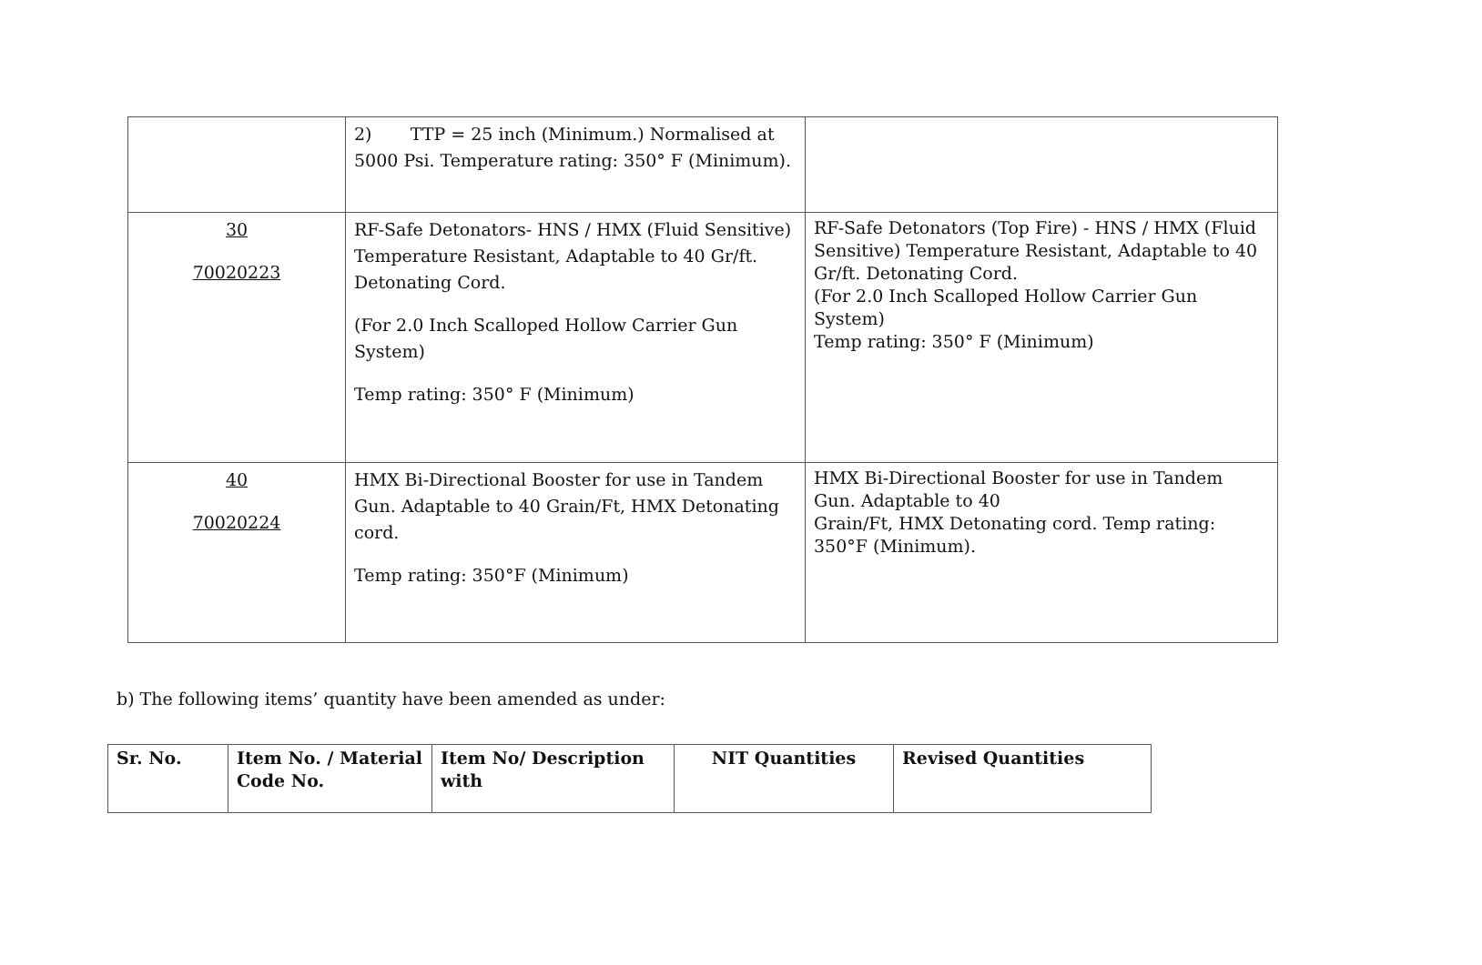| | 2) TTP = 25 inch (Minimum.) Normalised at 5000 Psi. Temperature rating: 350° F (Minimum). | |
| 30 70020223 | RF-Safe Detonators- HNS / HMX (Fluid Sensitive) Temperature Resistant, Adaptable to 40 Gr/ft. Detonating Cord. (For 2.0 Inch Scalloped Hollow Carrier Gun System) Temp rating: 350° F (Minimum) | RF-Safe Detonators (Top Fire) - HNS / HMX (Fluid Sensitive) Temperature Resistant, Adaptable to 40 Gr/ft. Detonating Cord. (For 2.0 Inch Scalloped Hollow Carrier Gun System) Temp rating: 350° F (Minimum) |
| 40 70020224 | HMX Bi-Directional Booster for use in Tandem Gun. Adaptable to 40 Grain/Ft, HMX Detonating cord. Temp rating: 350°F (Minimum) | HMX Bi-Directional Booster for use in Tandem Gun. Adaptable to 40 Grain/Ft, HMX Detonating cord. Temp rating: 350°F (Minimum). |
b) The following items’ quantity have been amended as under:
| Sr. No. | Item No. / Material Code No. | Item No/ Description with | NIT Quantities | Revised Quantities |
| --- | --- | --- | --- | --- |